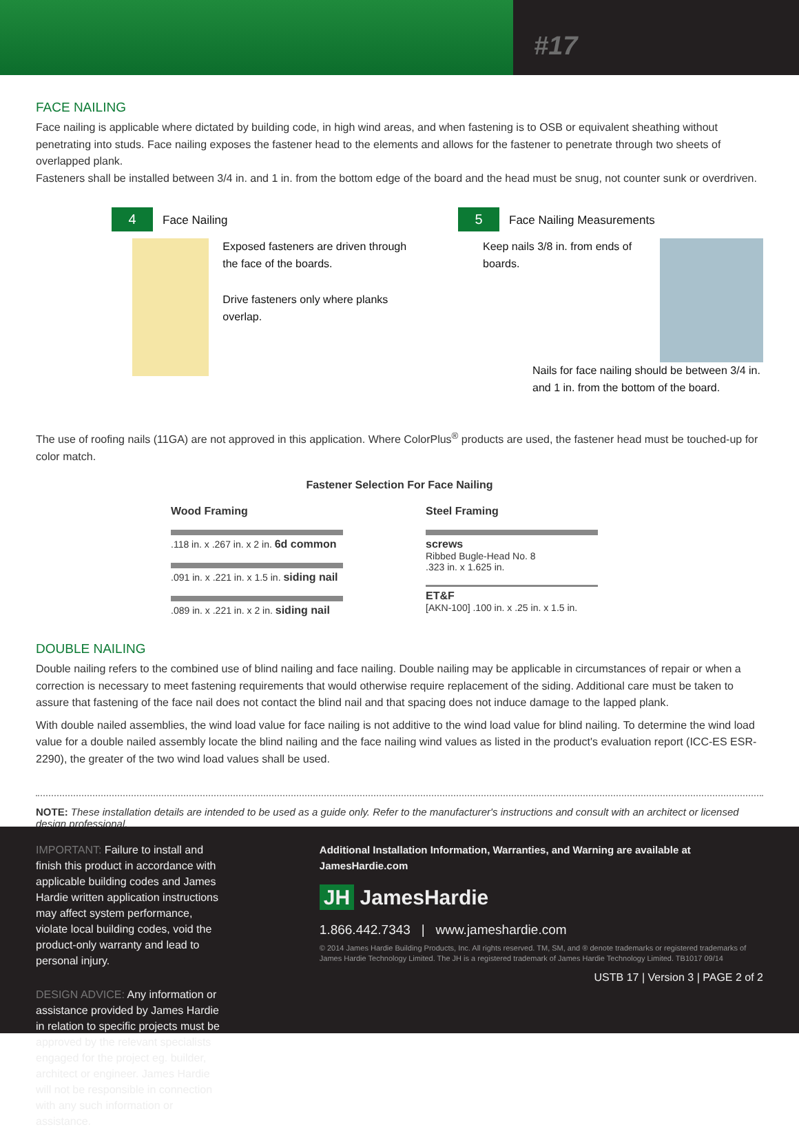#17
FACE NAILING
Face nailing is applicable where dictated by building code, in high wind areas, and when fastening is to OSB or equivalent sheathing without penetrating into studs. Face nailing exposes the fastener head to the elements and allows for the fastener to penetrate through two sheets of overlapped plank.
Fasteners shall be installed between 3/4 in. and 1 in. from the bottom edge of the board and the head must be snug, not counter sunk or overdriven.
4 Face Nailing
Exposed fasteners are driven through the face of the boards.
Drive fasteners only where planks overlap.
5 Face Nailing Measurements
Keep nails 3/8 in. from ends of boards.
Nails for face nailing should be between 3/4 in. and 1 in. from the bottom of the board.
The use of roofing nails (11GA) are not approved in this application. Where ColorPlus<sup>®</sup> products are used, the fastener head must be touched-up for color match.
Fastener Selection For Face Nailing
Wood Framing
.118 in. x .267 in. x 2 in. 6d common
.091 in. x .221 in. x 1.5 in. siding nail
.089 in. x .221 in. x 2 in. siding nail
Steel Framing
screws
Ribbed Bugle-Head No. 8
.323 in. x 1.625 in.
ET&F
[AKN-100] .100 in. x .25 in. x 1.5 in.
DOUBLE NAILING
Double nailing refers to the combined use of blind nailing and face nailing. Double nailing may be applicable in circumstances of repair or when a correction is necessary to meet fastening requirements that would otherwise require replacement of the siding. Additional care must be taken to assure that fastening of the face nail does not contact the blind nail and that spacing does not induce damage to the lapped plank.
With double nailed assemblies, the wind load value for face nailing is not additive to the wind load value for blind nailing. To determine the wind load value for a double nailed assembly locate the blind nailing and the face nailing wind values as listed in the product's evaluation report (ICC-ES ESR-2290), the greater of the two wind load values shall be used.
NOTE: These installation details are intended to be used as a guide only. Refer to the manufacturer's instructions and consult with an architect or licensed design professional.
IMPORTANT: Failure to install and finish this product in accordance with applicable building codes and James Hardie written application instructions may affect system performance, violate local building codes, void the product-only warranty and lead to personal injury.
DESIGN ADVICE: Any information or assistance provided by James Hardie in relation to specific projects must be approved by the relevant specialists engaged for the project eg. builder, architect or engineer. James Hardie will not be responsible in connection with any such information or assistance.
Additional Installation Information, Warranties, and Warning are available at JamesHardie.com
JH JamesHardie
1.866.442.7343 | www.jameshardie.com
© 2014 James Hardie Building Products, Inc. All rights reserved. TM, SM, and ® denote trademarks or registered trademarks of James Hardie Technology Limited. The JH is a registered trademark of James Hardie Technology Limited. TB1017 09/14
USTB 17 | Version 3 | PAGE 2 of 2